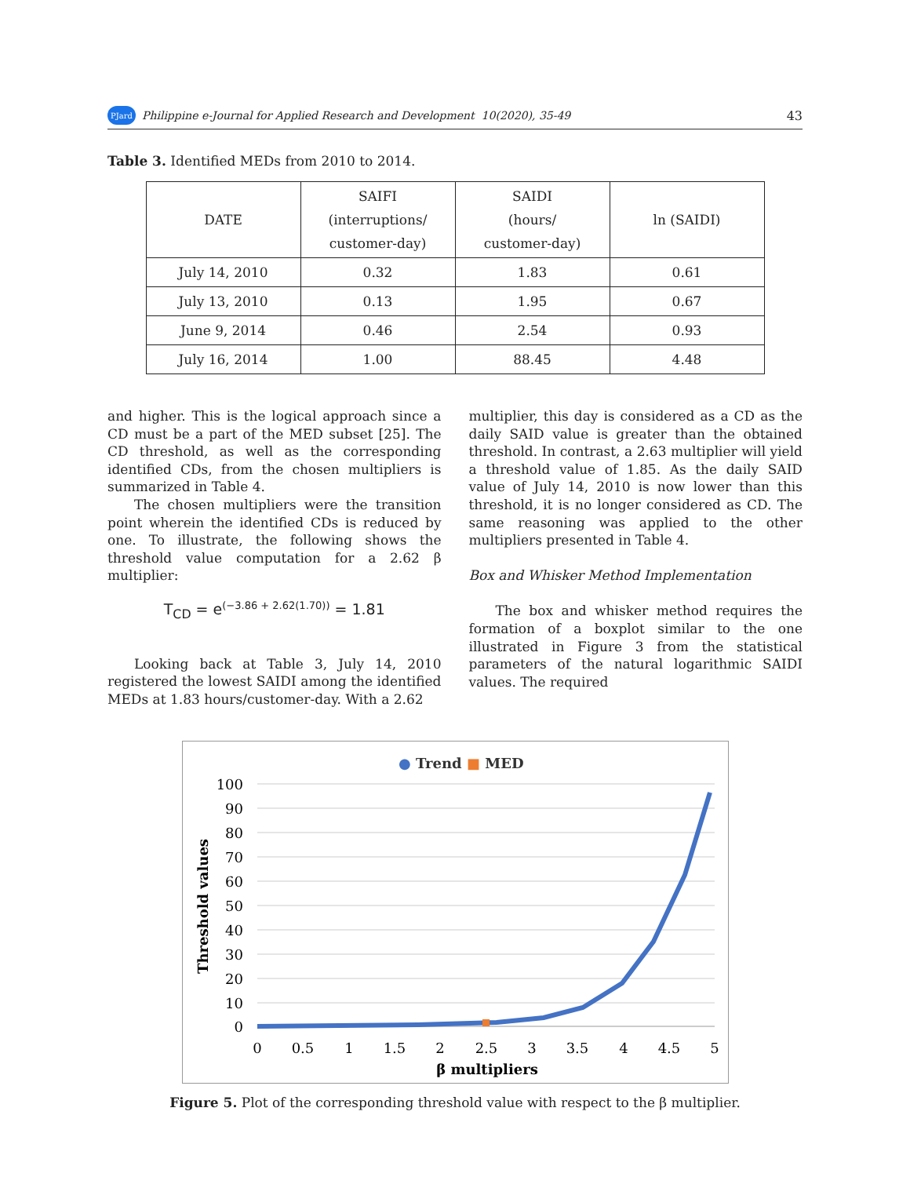PJard Philippine e-Journal for Applied Research and Development 10(2020), 35-49 43
Table 3. Identified MEDs from 2010 to 2014.
| DATE | SAIFI (interruptions/ customer-day) | SAIDI (hours/ customer-day) | ln (SAIDI) |
| --- | --- | --- | --- |
| July 14, 2010 | 0.32 | 1.83 | 0.61 |
| July 13, 2010 | 0.13 | 1.95 | 0.67 |
| June 9, 2014 | 0.46 | 2.54 | 0.93 |
| July 16, 2014 | 1.00 | 88.45 | 4.48 |
and higher. This is the logical approach since a CD must be a part of the MED subset [25]. The CD threshold, as well as the corresponding identified CDs, from the chosen multipliers is summarized in Table 4.
The chosen multipliers were the transition point wherein the identified CDs is reduced by one. To illustrate, the following shows the threshold value computation for a 2.62 β multiplier:
T<sub>CD</sub> = e<sup>(−3.86 + 2.62(1.70))</sup> = 1.81
Looking back at Table 3, July 14, 2010 registered the lowest SAIDI among the identified MEDs at 1.83 hours/customer-day. With a 2.62
multiplier, this day is considered as a CD as the daily SAID value is greater than the obtained threshold. In contrast, a 2.63 multiplier will yield a threshold value of 1.85. As the daily SAID value of July 14, 2010 is now lower than this threshold, it is no longer considered as CD. The same reasoning was applied to the other multipliers presented in Table 4.
Box and Whisker Method Implementation
The box and whisker method requires the formation of a boxplot similar to the one illustrated in Figure 3 from the statistical parameters of the natural logarithmic SAIDI values. The required
● Trend ■ MED
100
90
80
70
60
50
40
30
20
10
0
0
0.5
1
1.5
2
2.5
3
3.5
4
4.5
5
β multipliers
Threshold values
Figure 5. Plot of the corresponding threshold value with respect to the β multiplier.